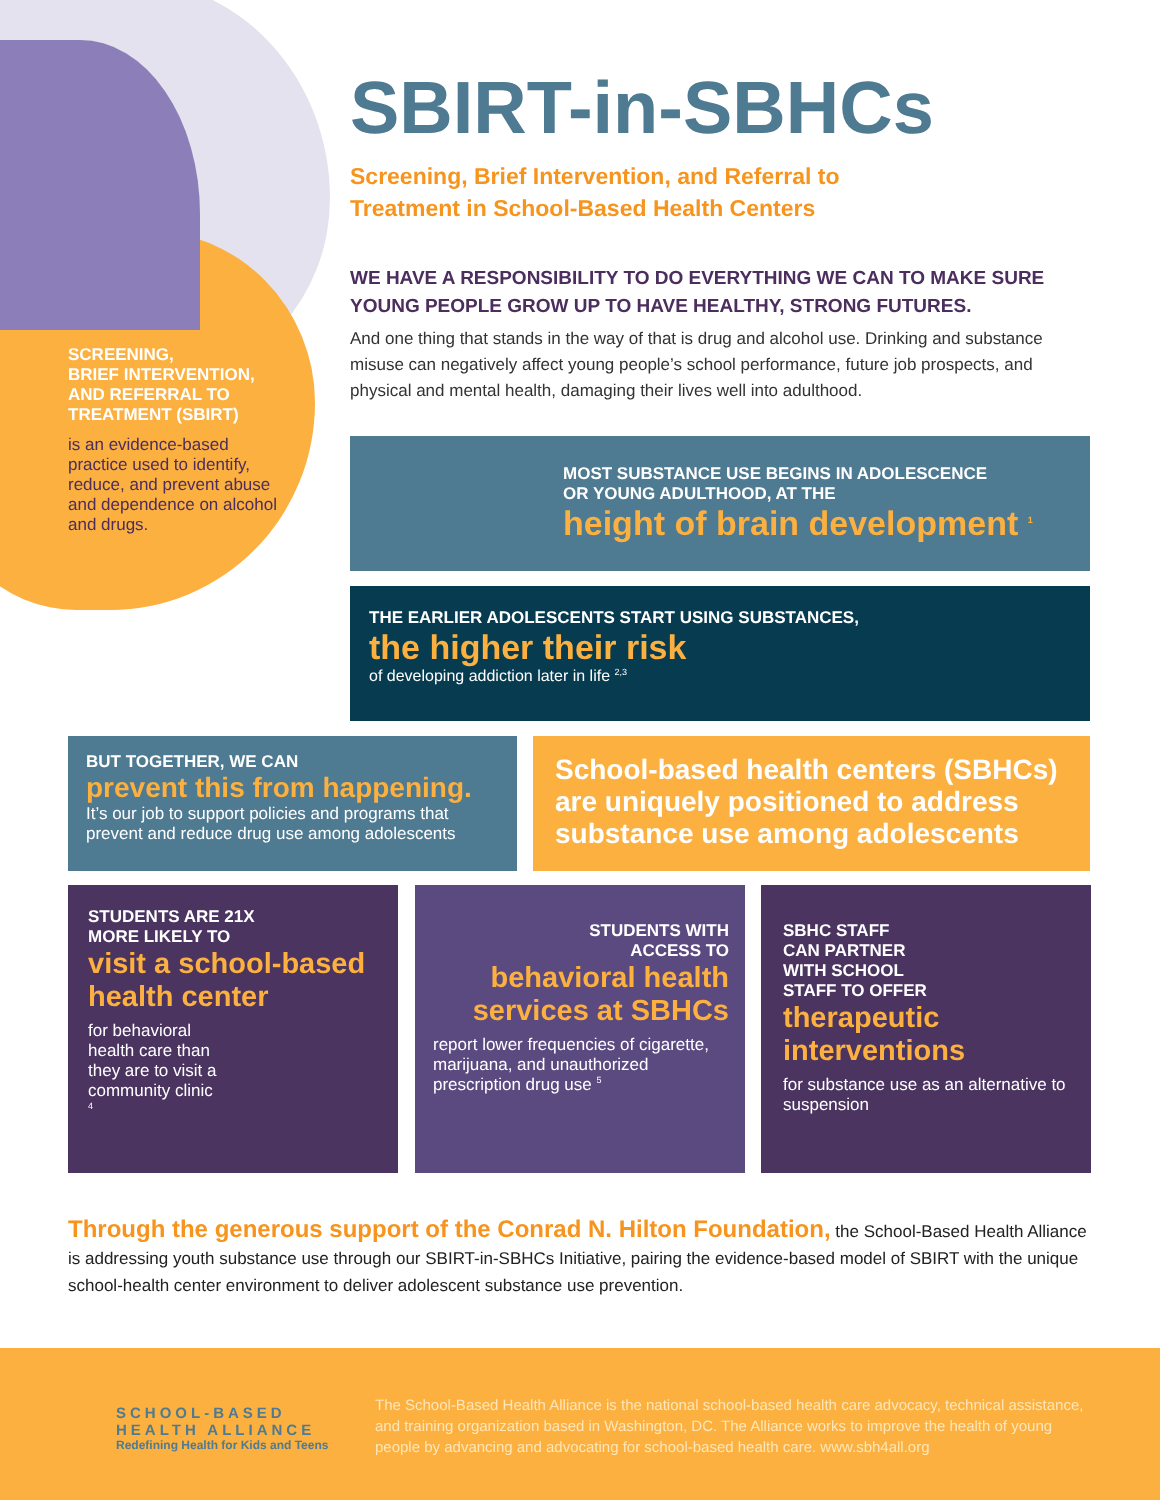SCREENING,
BRIEF INTERVENTION,
AND REFERRAL TO
TREATMENT (SBIRT)
is an evidence-based practice used to identify, reduce, and prevent abuse and dependence on alcohol and drugs.
SBIRT-in-SBHCs
Screening, Brief Intervention, and Referral to
Treatment in School-Based Health Centers
WE HAVE A RESPONSIBILITY TO DO EVERYTHING WE CAN TO MAKE SURE YOUNG PEOPLE GROW UP TO HAVE HEALTHY, STRONG FUTURES.
And one thing that stands in the way of that is drug and alcohol use. Drinking and substance misuse can negatively affect young people’s school performance, future job prospects, and physical and mental health, damaging their lives well into adulthood.
MOST SUBSTANCE USE BEGINS IN ADOLESCENCE
OR YOUNG ADULTHOOD, AT THE
height of brain development <sup>1</sup>
THE EARLIER ADOLESCENTS START USING SUBSTANCES,
the higher their risk
of developing addiction later in life <sup>2,3</sup>
BUT TOGETHER, WE CAN
prevent this from happening.
It’s our job to support policies and programs that prevent and reduce drug use among adolescents
School-based health centers (SBHCs) are uniquely positioned to address substance use among adolescents
STUDENTS ARE 21X
MORE LIKELY TO
visit a school-based health center
for behavioral health care than they are to visit a community clinic <sup>4</sup>
STUDENTS WITH
ACCESS TO
behavioral health services at SBHCs
report lower frequencies of cigarette, marijuana, and unauthorized prescription drug use <sup>5</sup>
SBHC STAFF
CAN PARTNER
WITH SCHOOL
STAFF TO OFFER
therapeutic interventions
for substance use as an alternative to suspension
Through the generous support of the Conrad N. Hilton Foundation, the School-Based Health Alliance is addressing youth substance use through our SBIRT-in-SBHCs Initiative, pairing the evidence-based model of SBIRT with the unique school-health center environment to deliver adolescent substance use prevention.
SCHOOL-BASED
HEALTH ALLIANCE
Redefining Health for Kids and Teens
The School-Based Health Alliance is the national school-based health care advocacy, technical assistance, and training organization based in Washington, DC. The Alliance works to improve the health of young people by advancing and advocating for school-based health care. www.sbh4all.org